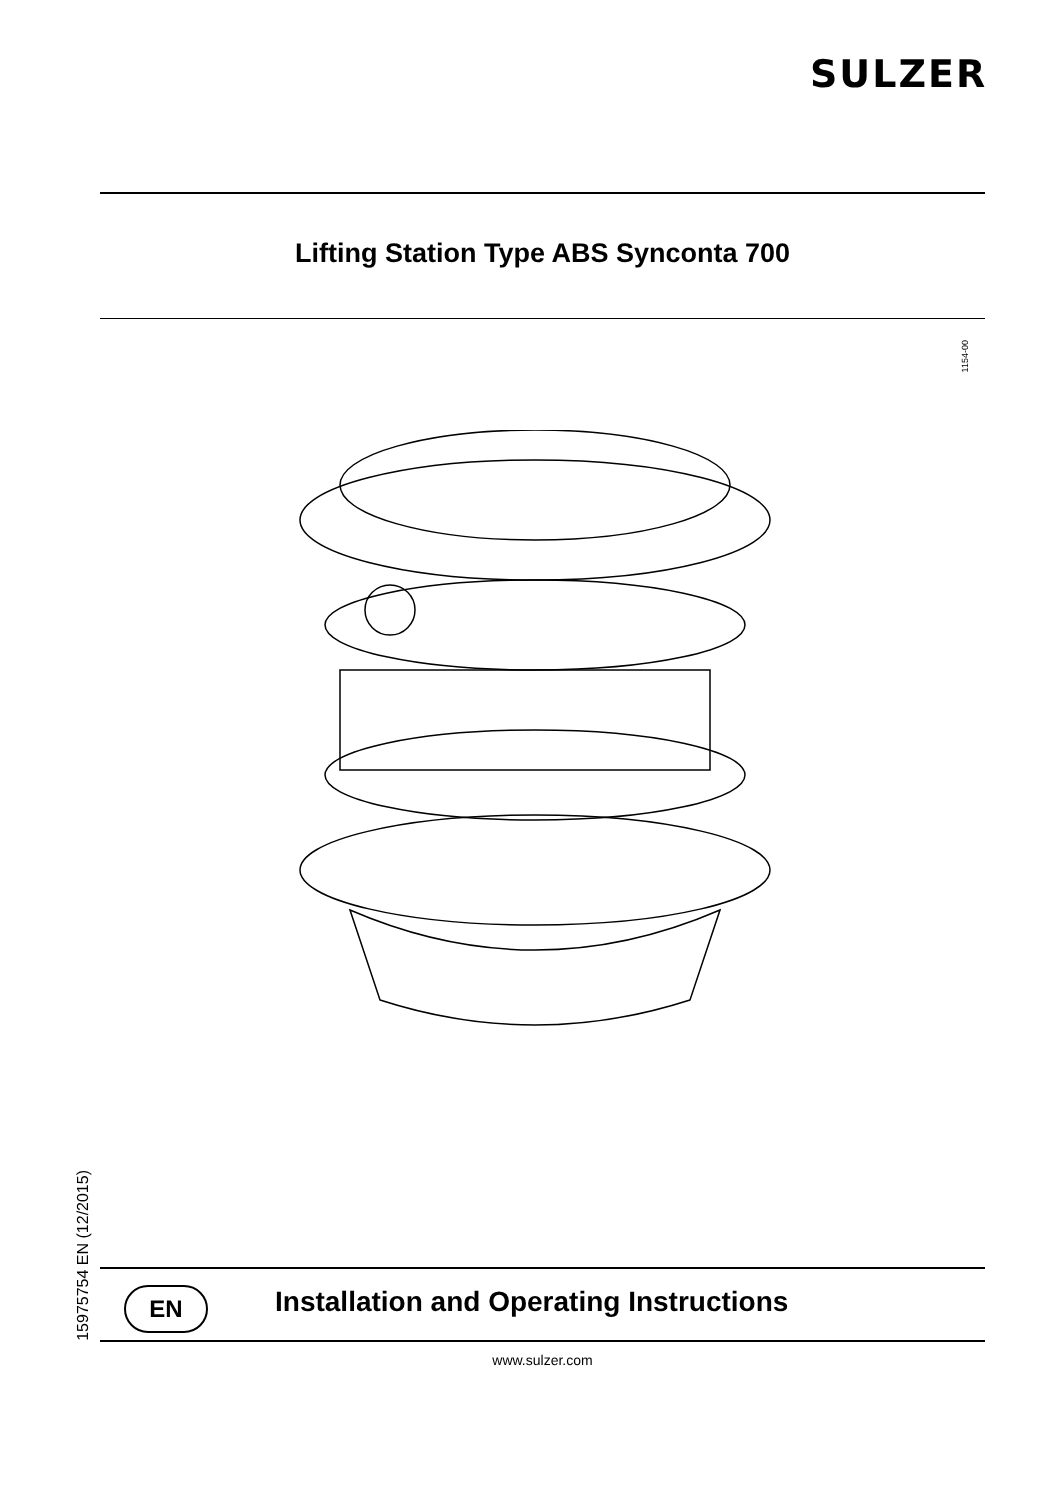SULZER
Lifting Station Type ABS Synconta 700
1154-00
15975754 EN (12/2015)
EN
Installation and Operating Instructions
www.sulzer.com